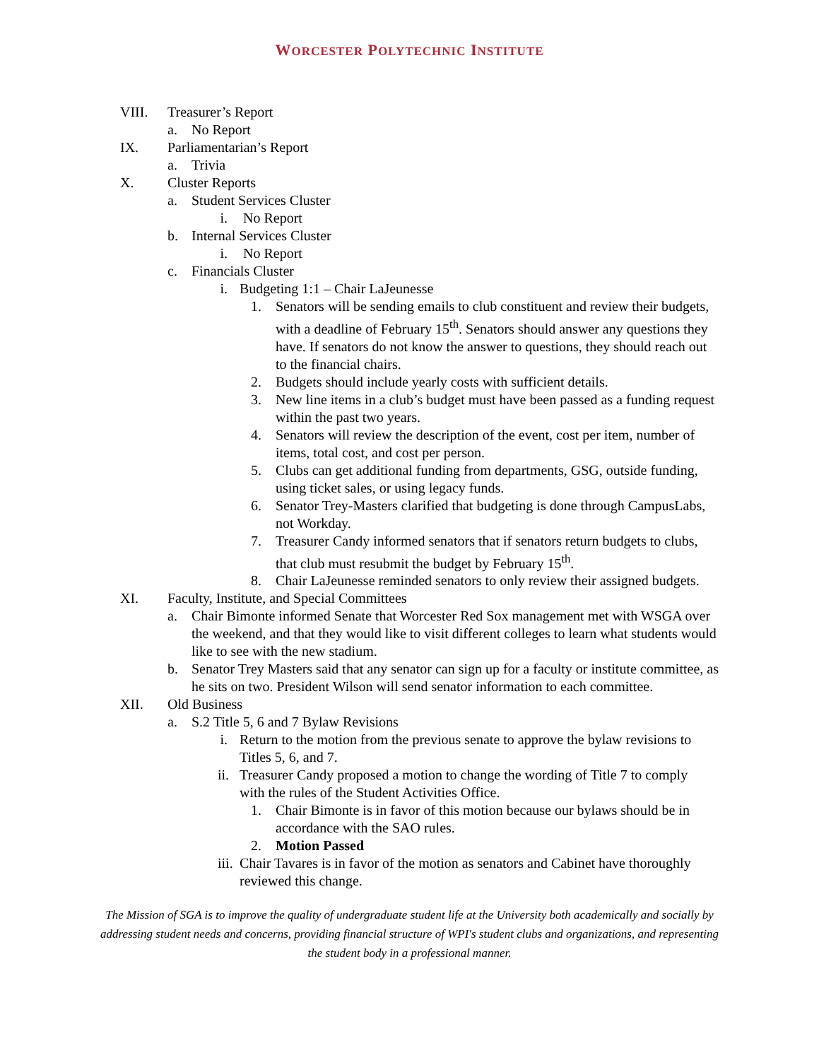WORCESTER POLYTECHNIC INSTITUTE
VIII. Treasurer’s Report
a. No Report
IX. Parliamentarian’s Report
a. Trivia
X. Cluster Reports
a. Student Services Cluster
i. No Report
b. Internal Services Cluster
i. No Report
c. Financials Cluster
i. Budgeting 1:1 – Chair LaJeunesse
1. Senators will be sending emails to club constituent and review their budgets, with a deadline of February 15<sup>th</sup>. Senators should answer any questions they have. If senators do not know the answer to questions, they should reach out to the financial chairs.
2. Budgets should include yearly costs with sufficient details.
3. New line items in a club’s budget must have been passed as a funding request within the past two years.
4. Senators will review the description of the event, cost per item, number of items, total cost, and cost per person.
5. Clubs can get additional funding from departments, GSG, outside funding, using ticket sales, or using legacy funds.
6. Senator Trey-Masters clarified that budgeting is done through CampusLabs, not Workday.
7. Treasurer Candy informed senators that if senators return budgets to clubs, that club must resubmit the budget by February 15<sup>th</sup>.
8. Chair LaJeunesse reminded senators to only review their assigned budgets.
XI. Faculty, Institute, and Special Committees
a. Chair Bimonte informed Senate that Worcester Red Sox management met with WSGA over the weekend, and that they would like to visit different colleges to learn what students would like to see with the new stadium.
b. Senator Trey Masters said that any senator can sign up for a faculty or institute committee, as he sits on two. President Wilson will send senator information to each committee.
XII. Old Business
a. S.2 Title 5, 6 and 7 Bylaw Revisions
i. Return to the motion from the previous senate to approve the bylaw revisions to Titles 5, 6, and 7.
ii. Treasurer Candy proposed a motion to change the wording of Title 7 to comply with the rules of the Student Activities Office.
1. Chair Bimonte is in favor of this motion because our bylaws should be in accordance with the SAO rules.
2. Motion Passed
iii. Chair Tavares is in favor of the motion as senators and Cabinet have thoroughly reviewed this change.
The Mission of SGA is to improve the quality of undergraduate student life at the University both academically and socially by addressing student needs and concerns, providing financial structure of WPI's student clubs and organizations, and representing the student body in a professional manner.